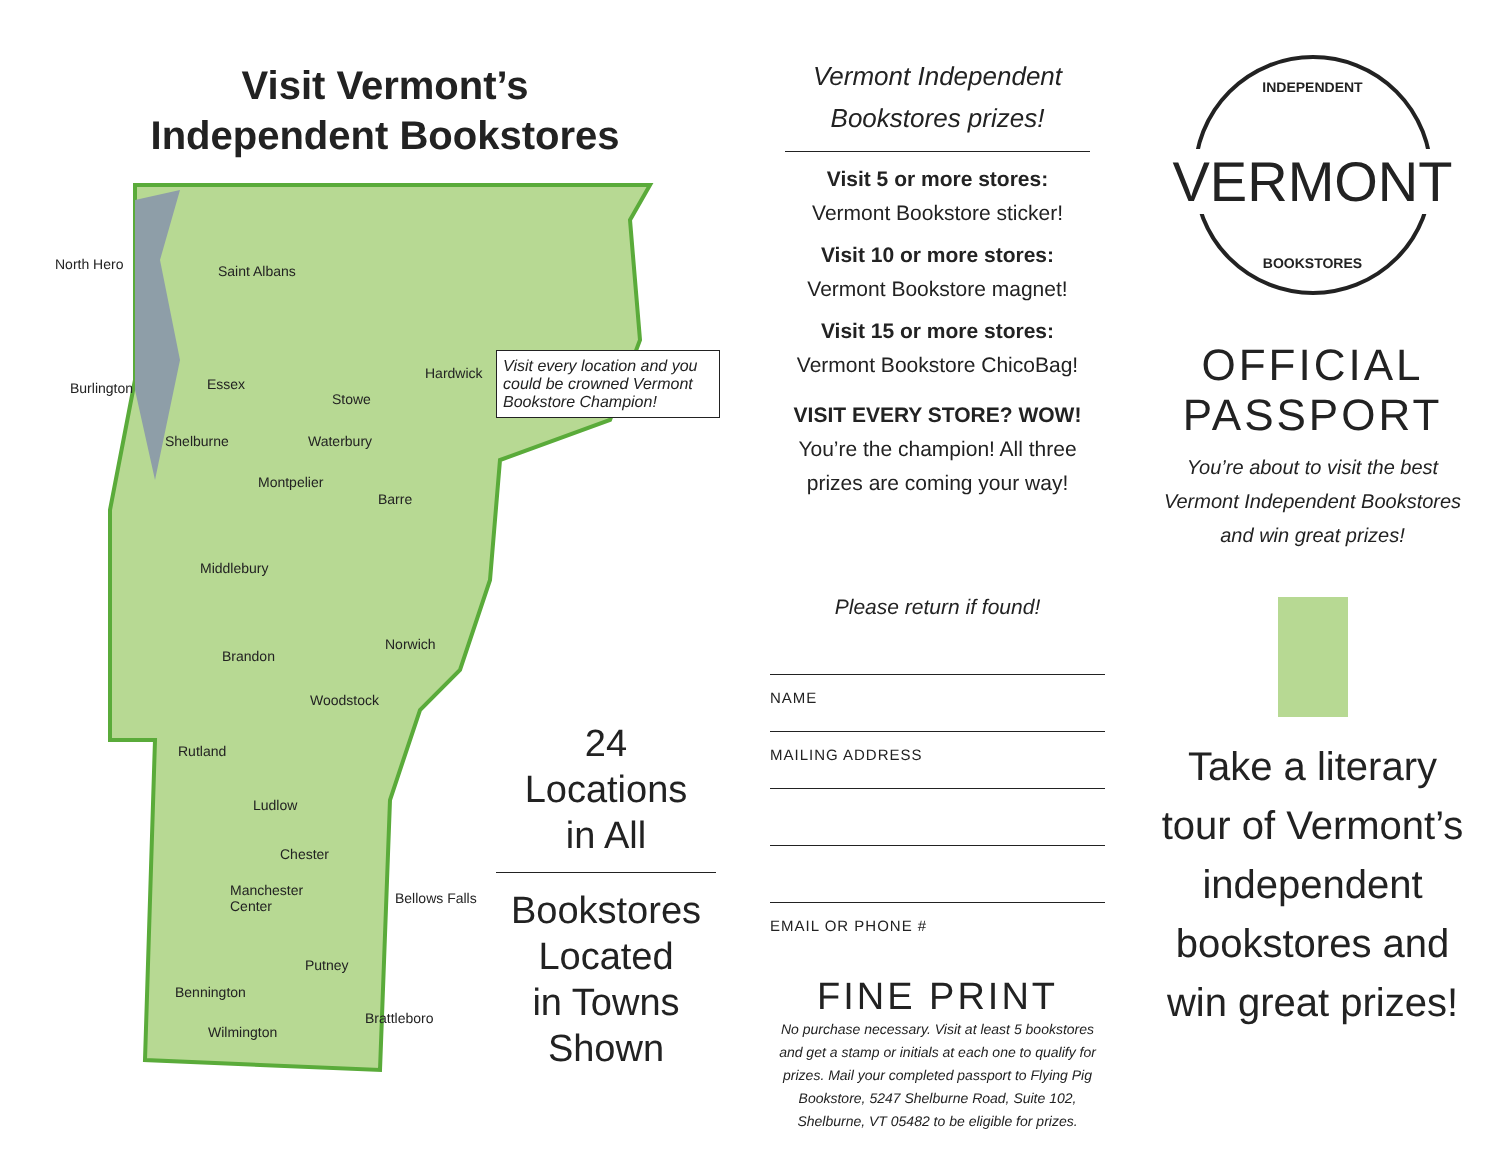Visit Vermont’s
Independent Bookstores
North Hero Saint Albans
Burlington Essex
Shelburne
Stowe
Hardwick
Waterbury
Montpelier
Barre
Middlebury
Brandon
Norwich
Woodstock
Rutland
Ludlow
Chester
Manchester
Center
Bellows Falls
Putney
Bennington
Brattleboro
Wilmington
Visit every location and you could be crowned Vermont Bookstore Champion!
24
Locations
in All
Bookstores
Located
in Towns
Shown
Vermont Independent
Bookstores prizes!
Visit 5 or more stores:
Vermont Bookstore sticker!
Visit 10 or more stores:
Vermont Bookstore magnet!
Visit 15 or more stores:
Vermont Bookstore ChicoBag!
VISIT EVERY STORE? WOW!
You’re the champion! All three
prizes are coming your way!
Please return if found!
NAME
MAILING ADDRESS
EMAIL OR PHONE #
FINE PRINT
No purchase necessary. Visit at least 5 bookstores and get a stamp or initials at each one to qualify for prizes. Mail your completed passport to Flying Pig Bookstore, 5247 Shelburne Road, Suite 102, Shelburne, VT 05482 to be eligible for prizes.
INDEPENDENT
VERMONT
BOOKSTORES
OFFICIAL
PASSPORT
You’re about to visit the best Vermont Independent Bookstores and win great prizes!
Take a literary tour of Vermont’s independent bookstores and win great prizes!